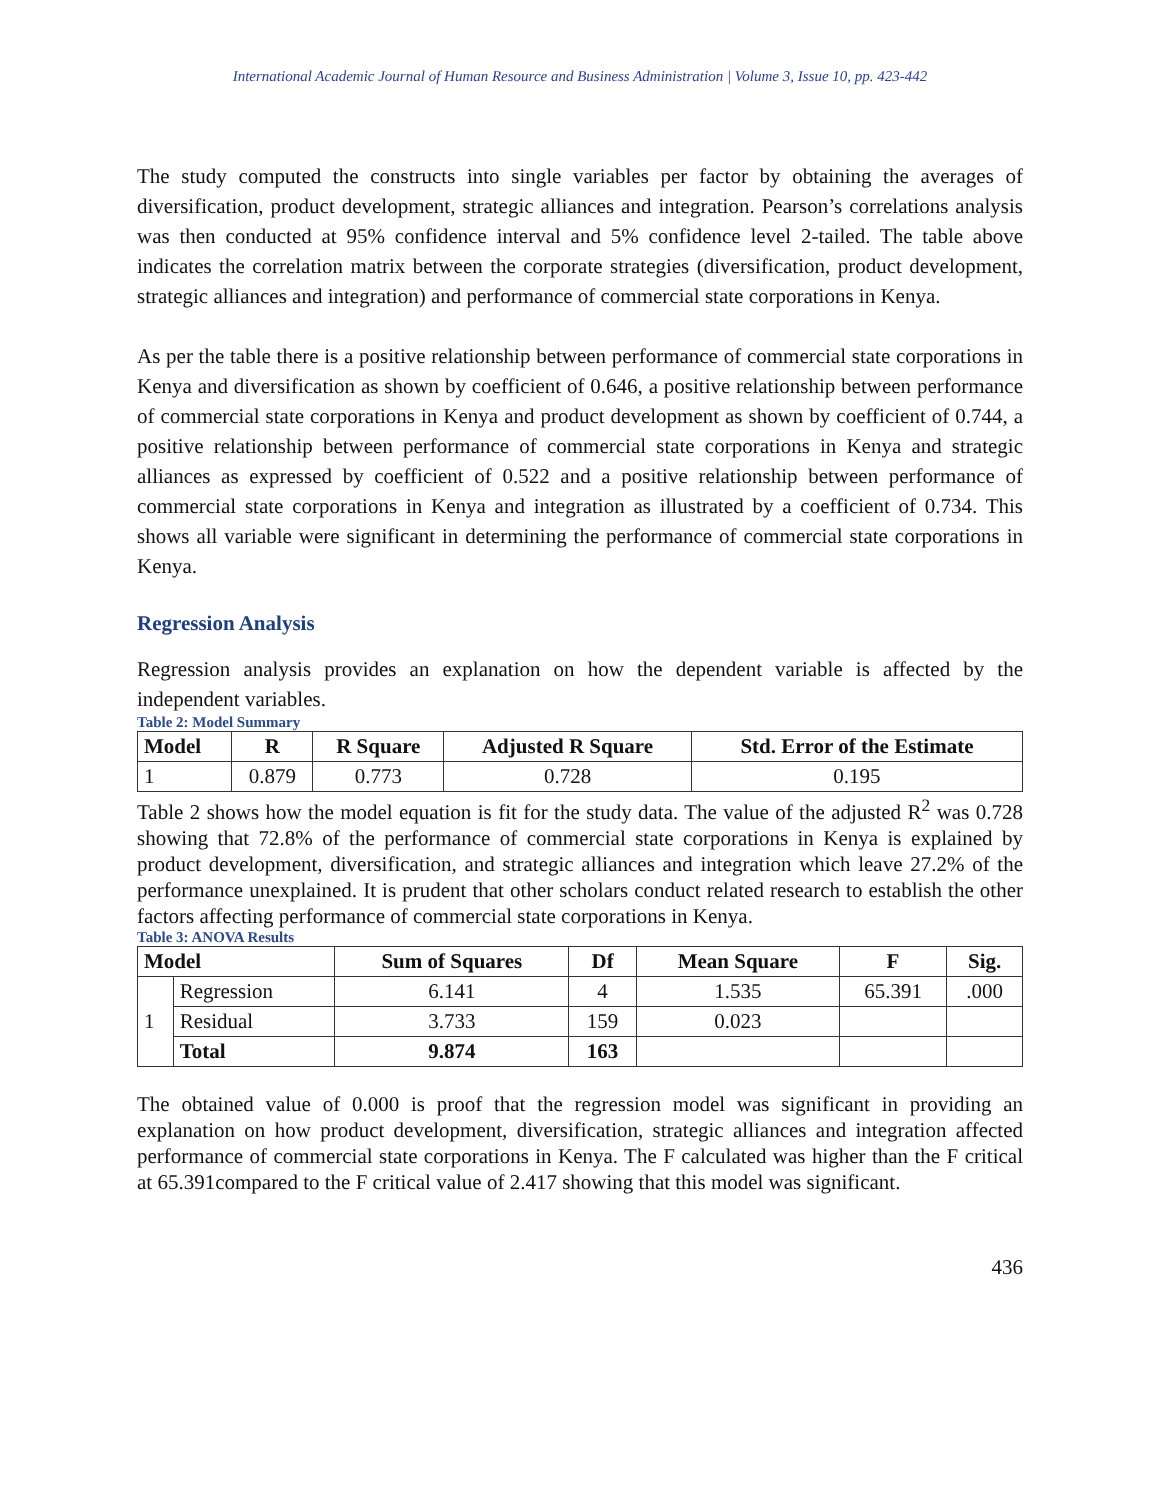International Academic Journal of Human Resource and Business Administration | Volume 3, Issue 10, pp. 423-442
The study computed the constructs into single variables per factor by obtaining the averages of diversification, product development, strategic alliances and integration. Pearson’s correlations analysis was then conducted at 95% confidence interval and 5% confidence level 2-tailed. The table above indicates the correlation matrix between the corporate strategies (diversification, product development, strategic alliances and integration) and performance of commercial state corporations in Kenya.
As per the table there is a positive relationship between performance of commercial state corporations in Kenya and diversification as shown by coefficient of 0.646, a positive relationship between performance of commercial state corporations in Kenya and product development as shown by coefficient of 0.744, a positive relationship between performance of commercial state corporations in Kenya and strategic alliances as expressed by coefficient of 0.522 and a positive relationship between performance of commercial state corporations in Kenya and integration as illustrated by a coefficient of 0.734. This shows all variable were significant in determining the performance of commercial state corporations in Kenya.
Regression Analysis
Regression analysis provides an explanation on how the dependent variable is affected by the independent variables.
Table 2: Model Summary
| Model | R | R Square | Adjusted R Square | Std. Error of the Estimate |
| --- | --- | --- | --- | --- |
| 1 | 0.879 | 0.773 | 0.728 | 0.195 |
Table 2 shows how the model equation is fit for the study data. The value of the adjusted R<sup>2</sup> was 0.728 showing that 72.8% of the performance of commercial state corporations in Kenya is explained by product development, diversification, and strategic alliances and integration which leave 27.2% of the performance unexplained. It is prudent that other scholars conduct related research to establish the other factors affecting performance of commercial state corporations in Kenya.
Table 3: ANOVA Results
| Model | | Sum of Squares | Df | Mean Square | F | Sig. |
| --- | --- | --- | --- | --- | --- | --- |
| 1 | Regression | 6.141 | 4 | 1.535 | 65.391 | .000 |
| | Residual | 3.733 | 159 | 0.023 | | |
| | Total | 9.874 | 163 | | | |
The obtained value of 0.000 is proof that the regression model was significant in providing an explanation on how product development, diversification, strategic alliances and integration affected performance of commercial state corporations in Kenya. The F calculated was higher than the F critical at 65.391compared to the F critical value of 2.417 showing that this model was significant.
436